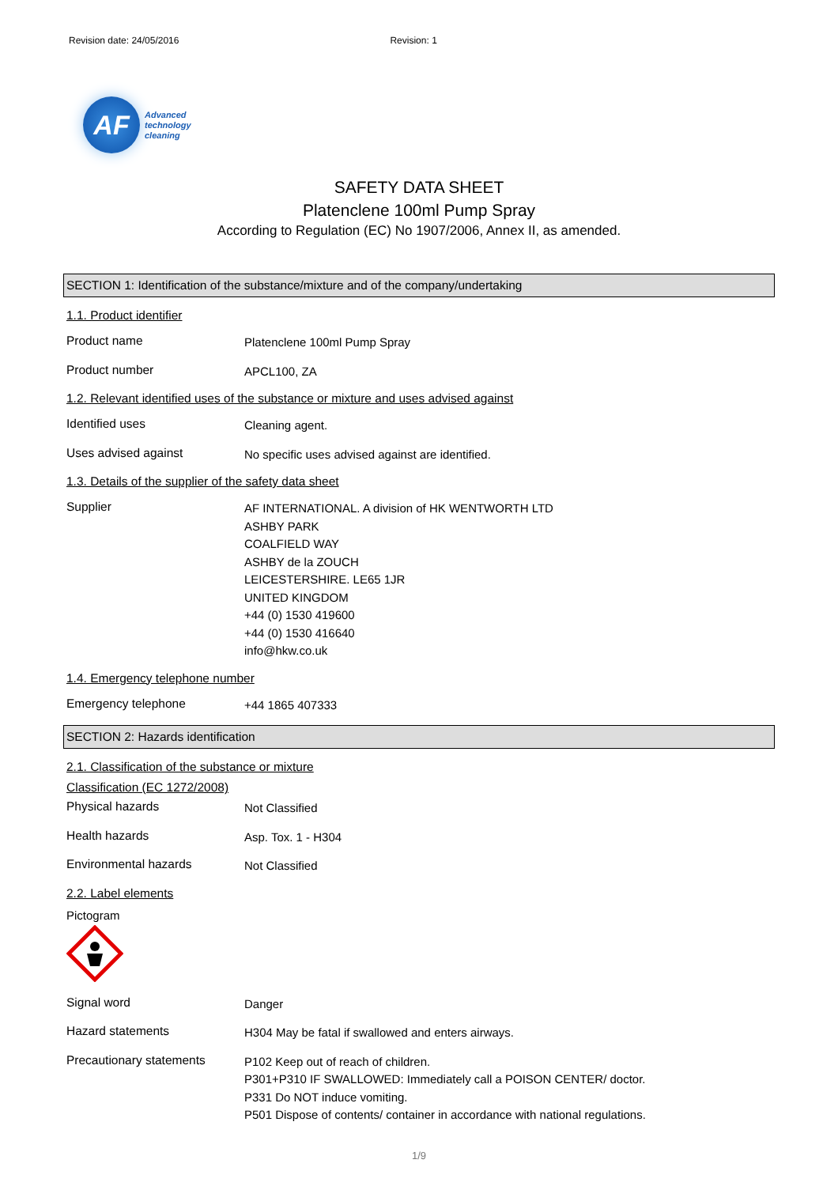Revision date: 24/05/2016 Revision: 1
AF
Advanced
technology
cleaning
SAFETY DATA SHEET
Platenclene 100ml Pump Spray
According to Regulation (EC) No 1907/2006, Annex II, as amended.
SECTION 1: Identification of the substance/mixture and of the company/undertaking
1.1. Product identifier
Product name
Platenclene 100ml Pump Spray
Product number
APCL100, ZA
1.2. Relevant identified uses of the substance or mixture and uses advised against
Identified uses
Cleaning agent.
Uses advised against
No specific uses advised against are identified.
1.3. Details of the supplier of the safety data sheet
Supplier
AF INTERNATIONAL. A division of HK WENTWORTH LTD
ASHBY PARK
COALFIELD WAY
ASHBY de la ZOUCH
LEICESTERSHIRE. LE65 1JR
UNITED KINGDOM
+44 (0) 1530 419600
+44 (0) 1530 416640
info@hkw.co.uk
1.4. Emergency telephone number
Emergency telephone
+44 1865 407333
SECTION 2: Hazards identification
2.1. Classification of the substance or mixture
Classification (EC 1272/2008)
Physical hazards
Not Classified
Health hazards
Asp. Tox. 1 - H304
Environmental hazards
Not Classified
2.2. Label elements
Pictogram
Signal word
Danger
Hazard statements
H304 May be fatal if swallowed and enters airways.
Precautionary statements
P102 Keep out of reach of children.
P301+P310 IF SWALLOWED: Immediately call a POISON CENTER/ doctor.
P331 Do NOT induce vomiting.
P501 Dispose of contents/ container in accordance with national regulations.
1/9